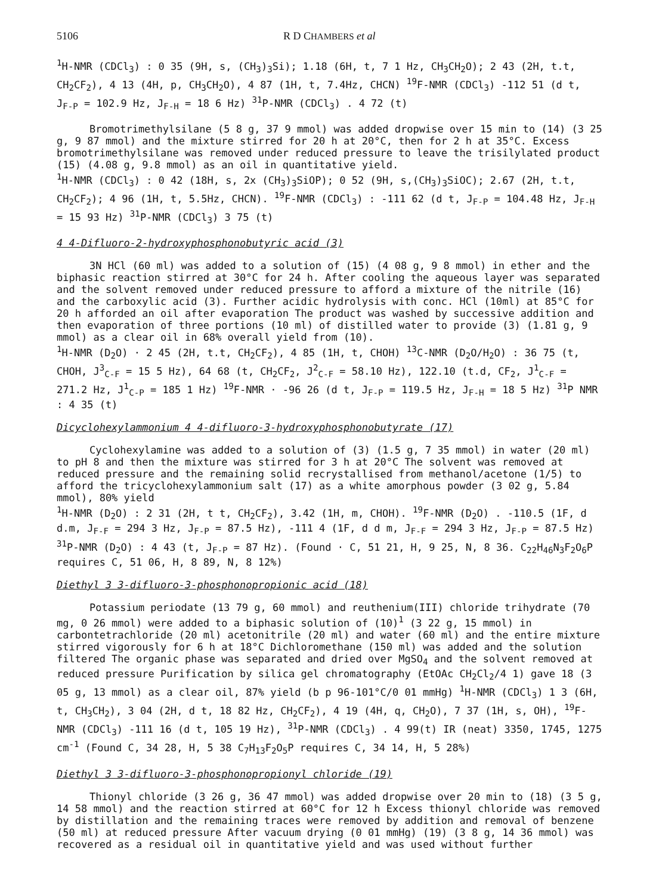5106 R D CHAMBERS et al
<sup>1</sup>H-NMR (CDCl<sub>3</sub>) : 0 35 (9H, s, (CH<sub>3</sub>)<sub>3</sub>Si); 1.18 (6H, t, 7 1 Hz, CH<sub>3</sub>CH<sub>2</sub>O); 2 43 (2H, t.t, CH<sub>2</sub>CF<sub>2</sub>), 4 13 (4H, p, CH<sub>3</sub>CH<sub>2</sub>O), 4 87 (1H, t, 7.4Hz, CHCN) <sup>19</sup>F-NMR (CDCl<sub>3</sub>) -112 51 (d t, J<sub>F-P</sub> = 102.9 Hz, J<sub>F-H</sub> = 18 6 Hz) <sup>31</sup>P-NMR (CDCl<sub>3</sub>) . 4 72 (t)
Bromotrimethylsilane (5 8 g, 37 9 mmol) was added dropwise over 15 min to (14) (3 25 g, 9 87 mmol) and the mixture stirred for 20 h at 20°C, then for 2 h at 35°C. Excess bromotrimethylsilane was removed under reduced pressure to leave the trisilylated product (15) (4.08 g, 9.8 mmol) as an oil in quantitative yield.
<sup>1</sup>H-NMR (CDCl<sub>3</sub>) : 0 42 (18H, s, 2x (CH<sub>3</sub>)<sub>3</sub>SiOP); 0 52 (9H, s,(CH<sub>3</sub>)<sub>3</sub>SiOC); 2.67 (2H, t.t, CH<sub>2</sub>CF<sub>2</sub>); 4 96 (1H, t, 5.5Hz, CHCN). <sup>19</sup>F-NMR (CDCl<sub>3</sub>) : -111 62 (d t, J<sub>F-P</sub> = 104.48 Hz, J<sub>F-H</sub> = 15 93 Hz) <sup>31</sup>P-NMR (CDCl<sub>3</sub>) 3 75 (t)
4 4-Difluoro-2-hydroxyphosphonobutyric acid (3)
3N HCl (60 ml) was added to a solution of (15) (4 08 g, 9 8 mmol) in ether and the biphasic reaction stirred at 30°C for 24 h. After cooling the aqueous layer was separated and the solvent removed under reduced pressure to afford a mixture of the nitrile (16) and the carboxylic acid (3). Further acidic hydrolysis with conc. HCl (10ml) at 85°C for 20 h afforded an oil after evaporation The product was washed by successive addition and then evaporation of three portions (10 ml) of distilled water to provide (3) (1.81 g, 9 mmol) as a clear oil in 68% overall yield from (10).
<sup>1</sup>H-NMR (D<sub>2</sub>O) · 2 45 (2H, t.t, CH<sub>2</sub>CF<sub>2</sub>), 4 85 (1H, t, CHOH) <sup>13</sup>C-NMR (D<sub>2</sub>O/H<sub>2</sub>O) : 36 75 (t, CHOH, J<sup>3</sup><sub>C-F</sub> = 15 5 Hz), 64 68 (t, CH<sub>2</sub>CF<sub>2</sub>, J<sup>2</sup><sub>C-F</sub> = 58.10 Hz), 122.10 (t.d, CF<sub>2</sub>, J<sup>1</sup><sub>C-F</sub> = 271.2 Hz, J<sup>1</sup><sub>C-P</sub> = 185 1 Hz) <sup>19</sup>F-NMR · -96 26 (d t, J<sub>F-P</sub> = 119.5 Hz, J<sub>F-H</sub> = 18 5 Hz) <sup>31</sup>P NMR : 4 35 (t)
Dicyclohexylammonium 4 4-difluoro-3-hydroxyphosphonobutyrate (17)
Cyclohexylamine was added to a solution of (3) (1.5 g, 7 35 mmol) in water (20 ml) to pH 8 and then the mixture was stirred for 3 h at 20°C The solvent was removed at reduced pressure and the remaining solid recrystallised from methanol/acetone (1/5) to afford the tricyclohexylammonium salt (17) as a white amorphous powder (3 02 g, 5.84 mmol), 80% yield
<sup>1</sup>H-NMR (D<sub>2</sub>O) : 2 31 (2H, t t, CH<sub>2</sub>CF<sub>2</sub>), 3.42 (1H, m, CHOH). <sup>19</sup>F-NMR (D<sub>2</sub>O) . -110.5 (1F, d d.m, J<sub>F-F</sub> = 294 3 Hz, J<sub>F-P</sub> = 87.5 Hz), -111 4 (1F, d d m, J<sub>F-F</sub> = 294 3 Hz, J<sub>F-P</sub> = 87.5 Hz) <sup>31</sup>P-NMR (D<sub>2</sub>O) : 4 43 (t, J<sub>F-P</sub> = 87 Hz). (Found · C, 51 21, H, 9 25, N, 8 36. C<sub>22</sub>H<sub>46</sub>N<sub>3</sub>F<sub>2</sub>O<sub>6</sub>P requires C, 51 06, H, 8 89, N, 8 12%)
Diethyl 3 3-difluoro-3-phosphonopropionic acid (18)
Potassium periodate (13 79 g, 60 mmol) and reuthenium(III) chloride trihydrate (70 mg, 0 26 mmol) were added to a biphasic solution of (10)<sup>1</sup> (3 22 g, 15 mmol) in carbontetrachloride (20 ml) acetonitrile (20 ml) and water (60 ml) and the entire mixture stirred vigorously for 6 h at 18°C Dichloromethane (150 ml) was added and the solution filtered The organic phase was separated and dried over MgSO<sub>4</sub> and the solvent removed at reduced pressure Purification by silica gel chromatography (EtOAc CH<sub>2</sub>Cl<sub>2</sub>/4 1) gave 18 (3 05 g, 13 mmol) as a clear oil, 87% yield (b p 96-101°C/0 01 mmHg) <sup>1</sup>H-NMR (CDCl<sub>3</sub>) 1 3 (6H, t, CH<sub>3</sub>CH<sub>2</sub>), 3 04 (2H, d t, 18 82 Hz, CH<sub>2</sub>CF<sub>2</sub>), 4 19 (4H, q, CH<sub>2</sub>O), 7 37 (1H, s, OH), <sup>19</sup>F-NMR (CDCl<sub>3</sub>) -111 16 (d t, 105 19 Hz), <sup>31</sup>P-NMR (CDCl<sub>3</sub>) . 4 99(t) IR (neat) 3350, 1745, 1275 cm<sup>-1</sup> (Found C, 34 28, H, 5 38 C<sub>7</sub>H<sub>13</sub>F<sub>2</sub>O<sub>5</sub>P requires C, 34 14, H, 5 28%)
Diethyl 3 3-difluoro-3-phosphonopropionyl chloride (19)
Thionyl chloride (3 26 g, 36 47 mmol) was added dropwise over 20 min to (18) (3 5 g, 14 58 mmol) and the reaction stirred at 60°C for 12 h Excess thionyl chloride was removed by distillation and the remaining traces were removed by addition and removal of benzene (50 ml) at reduced pressure After vacuum drying (0 01 mmHg) (19) (3 8 g, 14 36 mmol) was recovered as a residual oil in quantitative yield and was used without further